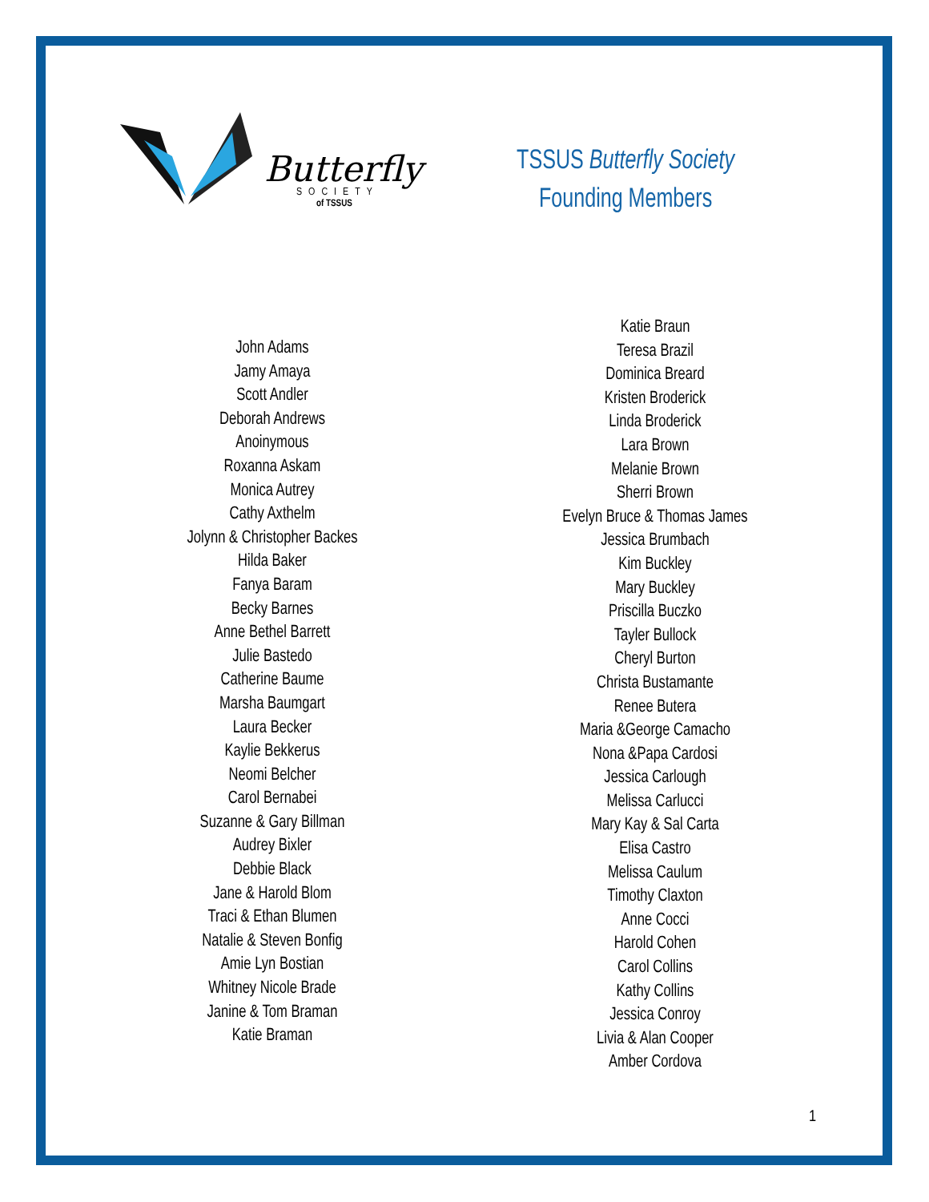Butterfly
SOCIETY
of TSSUS
TSSUS Butterfly Society
Founding Members
John Adams
Jamy Amaya
Scott Andler
Deborah Andrews
Anoinymous
Roxanna Askam
Monica Autrey
Cathy Axthelm
Jolynn & Christopher Backes
Hilda Baker
Fanya Baram
Becky Barnes
Anne Bethel Barrett
Julie Bastedo
Catherine Baume
Marsha Baumgart
Laura Becker
Kaylie Bekkerus
Neomi Belcher
Carol Bernabei
Suzanne & Gary Billman
Audrey Bixler
Debbie Black
Jane & Harold Blom
Traci & Ethan Blumen
Natalie & Steven Bonfig
Amie Lyn Bostian
Whitney Nicole Brade
Janine & Tom Braman
Katie Braman
Katie Braun
Teresa Brazil
Dominica Breard
Kristen Broderick
Linda Broderick
Lara Brown
Melanie Brown
Sherri Brown
Evelyn Bruce & Thomas James
Jessica Brumbach
Kim Buckley
Mary Buckley
Priscilla Buczko
Tayler Bullock
Cheryl Burton
Christa Bustamante
Renee Butera
Maria &George Camacho
Nona &Papa Cardosi
Jessica Carlough
Melissa Carlucci
Mary Kay & Sal Carta
Elisa Castro
Melissa Caulum
Timothy Claxton
Anne Cocci
Harold Cohen
Carol Collins
Kathy Collins
Jessica Conroy
Livia & Alan Cooper
Amber Cordova
1